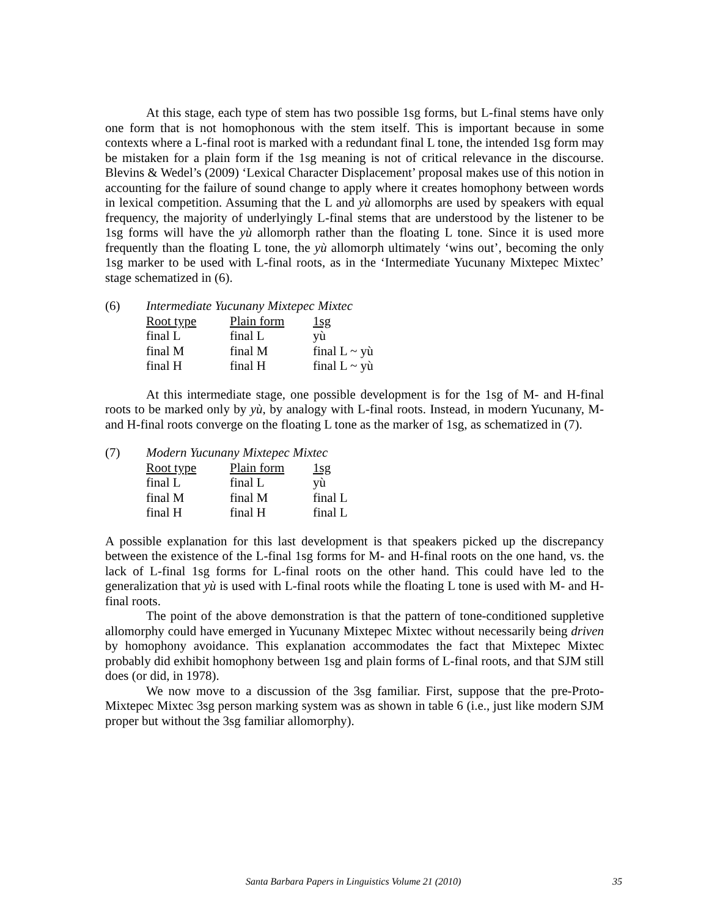At this stage, each type of stem has two possible 1sg forms, but L-final stems have only one form that is not homophonous with the stem itself. This is important because in some contexts where a L-final root is marked with a redundant final L tone, the intended 1sg form may be mistaken for a plain form if the 1sg meaning is not of critical relevance in the discourse. Blevins & Wedel’s (2009) ‘Lexical Character Displacement’ proposal makes use of this notion in accounting for the failure of sound change to apply where it creates homophony between words in lexical competition. Assuming that the L and yù allomorphs are used by speakers with equal frequency, the majority of underlyingly L-final stems that are understood by the listener to be 1sg forms will have the yù allomorph rather than the floating L tone. Since it is used more frequently than the floating L tone, the yù allomorph ultimately ‘wins out’, becoming the only 1sg marker to be used with L-final roots, as in the ‘Intermediate Yucunany Mixtepec Mixtec’ stage schematized in (6).
(6) Intermediate Yucunany Mixtepec Mixtec
| Root type | Plain form | 1sg |
| final L | final L | yù |
| final M | final M | final L ~ yù |
| final H | final H | final L ~ yù |
At this intermediate stage, one possible development is for the 1sg of M- and H-final roots to be marked only by yù, by analogy with L-final roots. Instead, in modern Yucunany, M- and H-final roots converge on the floating L tone as the marker of 1sg, as schematized in (7).
(7) Modern Yucunany Mixtepec Mixtec
| Root type | Plain form | 1sg |
| final L | final L | yù |
| final M | final M | final L |
| final H | final H | final L |
A possible explanation for this last development is that speakers picked up the discrepancy between the existence of the L-final 1sg forms for M- and H-final roots on the one hand, vs. the lack of L-final 1sg forms for L-final roots on the other hand. This could have led to the generalization that yù is used with L-final roots while the floating L tone is used with M- and H-final roots.
The point of the above demonstration is that the pattern of tone-conditioned suppletive allomorphy could have emerged in Yucunany Mixtepec Mixtec without necessarily being driven by homophony avoidance. This explanation accommodates the fact that Mixtepec Mixtec probably did exhibit homophony between 1sg and plain forms of L-final roots, and that SJM still does (or did, in 1978).
We now move to a discussion of the 3sg familiar. First, suppose that the pre-Proto-Mixtepec Mixtec 3sg person marking system was as shown in table 6 (i.e., just like modern SJM proper but without the 3sg familiar allomorphy).
Santa Barbara Papers in Linguistics Volume 21 (2010) 35